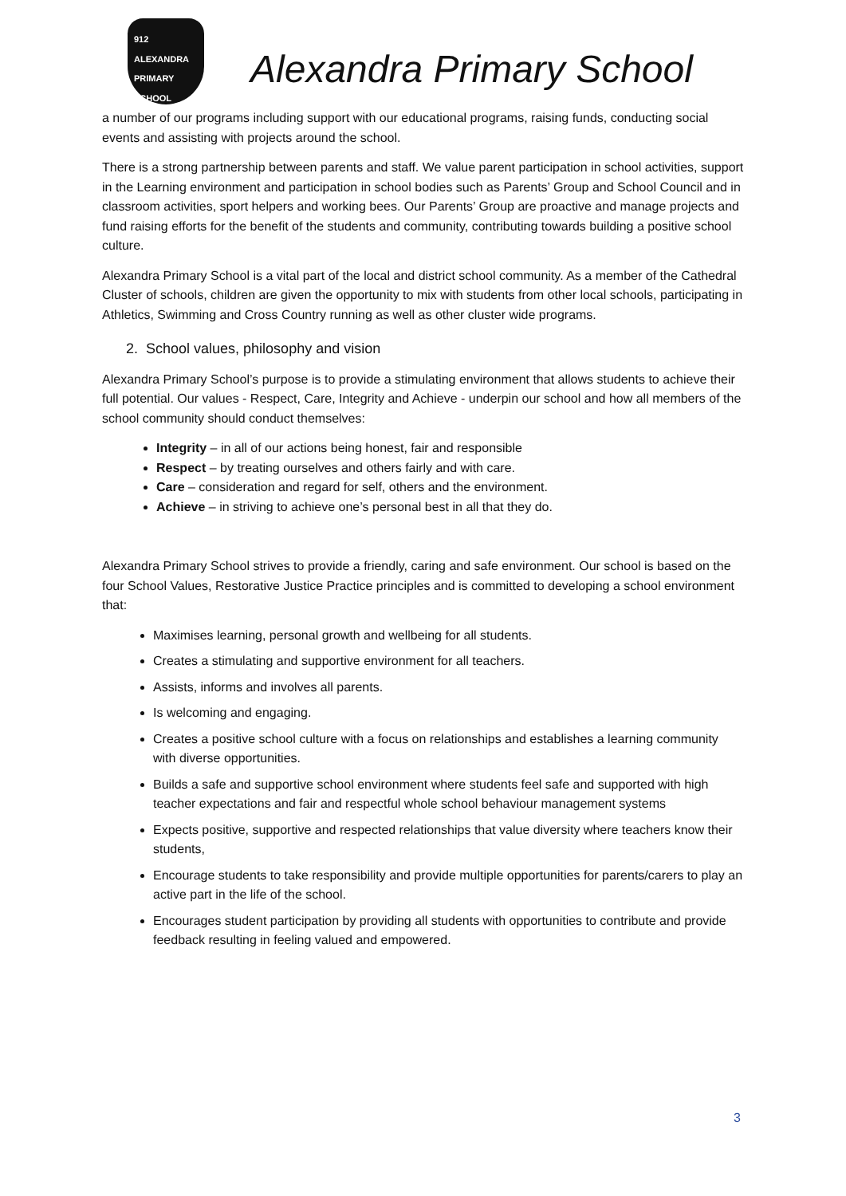912 ALEXANDRA
PRIMARY SCHOOL
Alexandra Primary School
a number of our programs including support with our educational programs, raising funds, conducting social events and assisting with projects around the school.
There is a strong partnership between parents and staff. We value parent participation in school activities, support in the Learning environment and participation in school bodies such as Parents’ Group and School Council and in classroom activities, sport helpers and working bees. Our Parents’ Group are proactive and manage projects and fund raising efforts for the benefit of the students and community, contributing towards building a positive school culture.
Alexandra Primary School is a vital part of the local and district school community. As a member of the Cathedral Cluster of schools, children are given the opportunity to mix with students from other local schools, participating in Athletics, Swimming and Cross Country running as well as other cluster wide programs.
2. School values, philosophy and vision
Alexandra Primary School’s purpose is to provide a stimulating environment that allows students to achieve their full potential. Our values - Respect, Care, Integrity and Achieve - underpin our school and how all members of the school community should conduct themselves:
Integrity – in all of our actions being honest, fair and responsible
Respect – by treating ourselves and others fairly and with care.
Care – consideration and regard for self, others and the environment.
Achieve – in striving to achieve one’s personal best in all that they do.
Alexandra Primary School strives to provide a friendly, caring and safe environment. Our school is based on the four School Values, Restorative Justice Practice principles and is committed to developing a school environment that:
Maximises learning, personal growth and wellbeing for all students.
Creates a stimulating and supportive environment for all teachers.
Assists, informs and involves all parents.
Is welcoming and engaging.
Creates a positive school culture with a focus on relationships and establishes a learning community with diverse opportunities.
Builds a safe and supportive school environment where students feel safe and supported with high teacher expectations and fair and respectful whole school behaviour management systems
Expects positive, supportive and respected relationships that value diversity where teachers know their students,
Encourage students to take responsibility and provide multiple opportunities for parents/carers to play an active part in the life of the school.
Encourages student participation by providing all students with opportunities to contribute and provide feedback resulting in feeling valued and empowered.
3